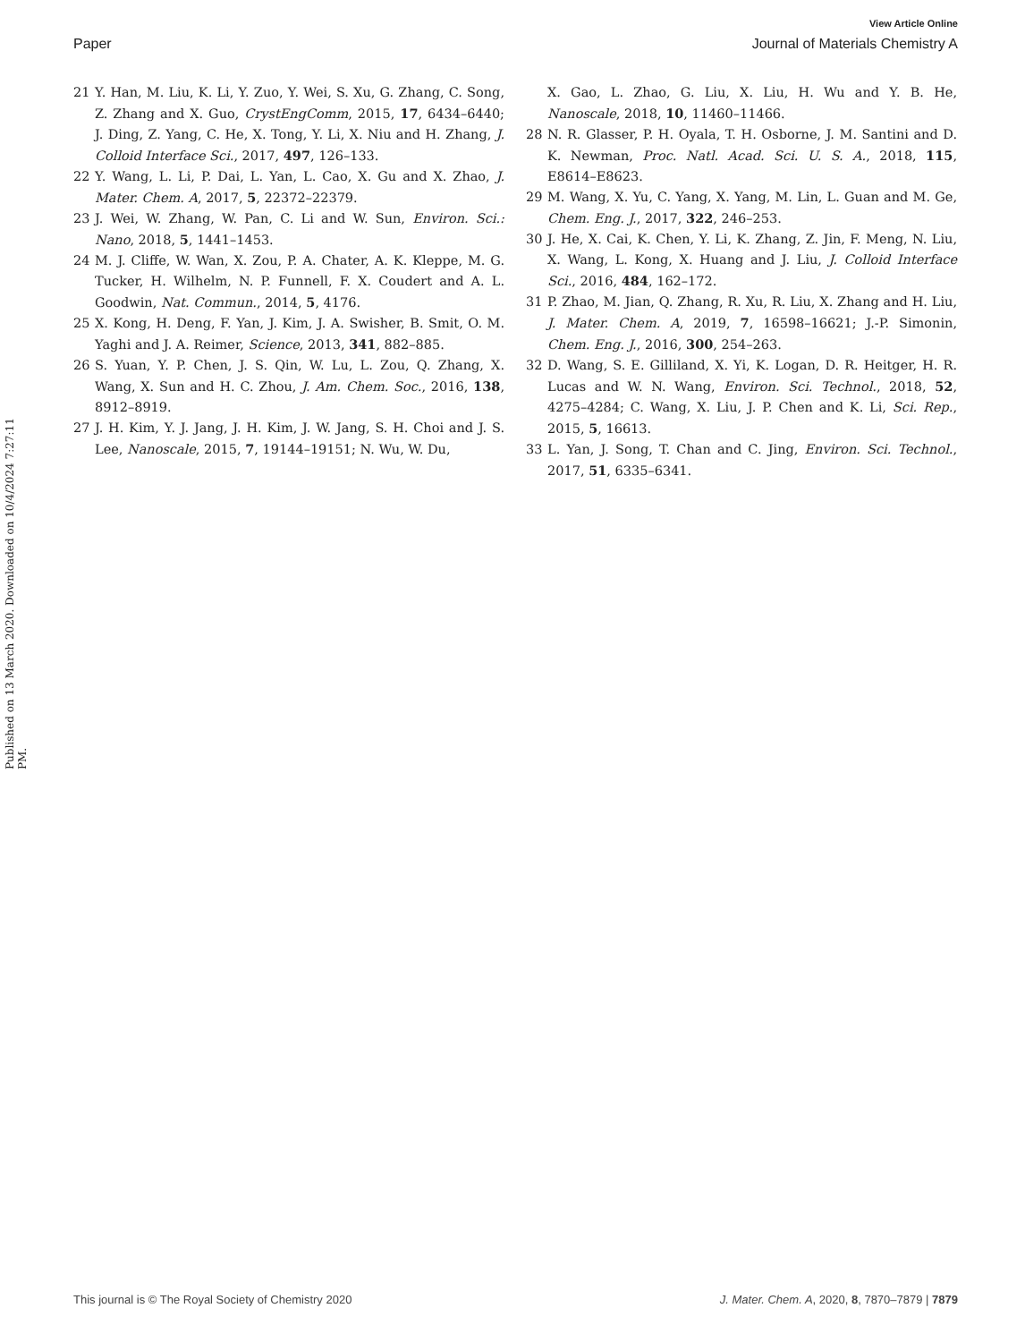View Article Online
Paper Journal of Materials Chemistry A
Published on 13 March 2020. Downloaded on 10/4/2024 7:27:11 PM.
21 Y. Han, M. Liu, K. Li, Y. Zuo, Y. Wei, S. Xu, G. Zhang, C. Song, Z. Zhang and X. Guo, CrystEngComm, 2015, 17, 6434–6440; J. Ding, Z. Yang, C. He, X. Tong, Y. Li, X. Niu and H. Zhang, J. Colloid Interface Sci., 2017, 497, 126–133.
22 Y. Wang, L. Li, P. Dai, L. Yan, L. Cao, X. Gu and X. Zhao, J. Mater. Chem. A, 2017, 5, 22372–22379.
23 J. Wei, W. Zhang, W. Pan, C. Li and W. Sun, Environ. Sci.: Nano, 2018, 5, 1441–1453.
24 M. J. Cliffe, W. Wan, X. Zou, P. A. Chater, A. K. Kleppe, M. G. Tucker, H. Wilhelm, N. P. Funnell, F. X. Coudert and A. L. Goodwin, Nat. Commun., 2014, 5, 4176.
25 X. Kong, H. Deng, F. Yan, J. Kim, J. A. Swisher, B. Smit, O. M. Yaghi and J. A. Reimer, Science, 2013, 341, 882–885.
26 S. Yuan, Y. P. Chen, J. S. Qin, W. Lu, L. Zou, Q. Zhang, X. Wang, X. Sun and H. C. Zhou, J. Am. Chem. Soc., 2016, 138, 8912–8919.
27 J. H. Kim, Y. J. Jang, J. H. Kim, J. W. Jang, S. H. Choi and J. S. Lee, Nanoscale, 2015, 7, 19144–19151; N. Wu, W. Du,
X. Gao, L. Zhao, G. Liu, X. Liu, H. Wu and Y. B. He, Nanoscale, 2018, 10, 11460–11466.
28 N. R. Glasser, P. H. Oyala, T. H. Osborne, J. M. Santini and D. K. Newman, Proc. Natl. Acad. Sci. U. S. A., 2018, 115, E8614–E8623.
29 M. Wang, X. Yu, C. Yang, X. Yang, M. Lin, L. Guan and M. Ge, Chem. Eng. J., 2017, 322, 246–253.
30 J. He, X. Cai, K. Chen, Y. Li, K. Zhang, Z. Jin, F. Meng, N. Liu, X. Wang, L. Kong, X. Huang and J. Liu, J. Colloid Interface Sci., 2016, 484, 162–172.
31 P. Zhao, M. Jian, Q. Zhang, R. Xu, R. Liu, X. Zhang and H. Liu, J. Mater. Chem. A, 2019, 7, 16598–16621; J.-P. Simonin, Chem. Eng. J., 2016, 300, 254–263.
32 D. Wang, S. E. Gilliland, X. Yi, K. Logan, D. R. Heitger, H. R. Lucas and W. N. Wang, Environ. Sci. Technol., 2018, 52, 4275–4284; C. Wang, X. Liu, J. P. Chen and K. Li, Sci. Rep., 2015, 5, 16613.
33 L. Yan, J. Song, T. Chan and C. Jing, Environ. Sci. Technol., 2017, 51, 6335–6341.
This journal is © The Royal Society of Chemistry 2020 J. Mater. Chem. A, 2020, 8, 7870–7879 | 7879